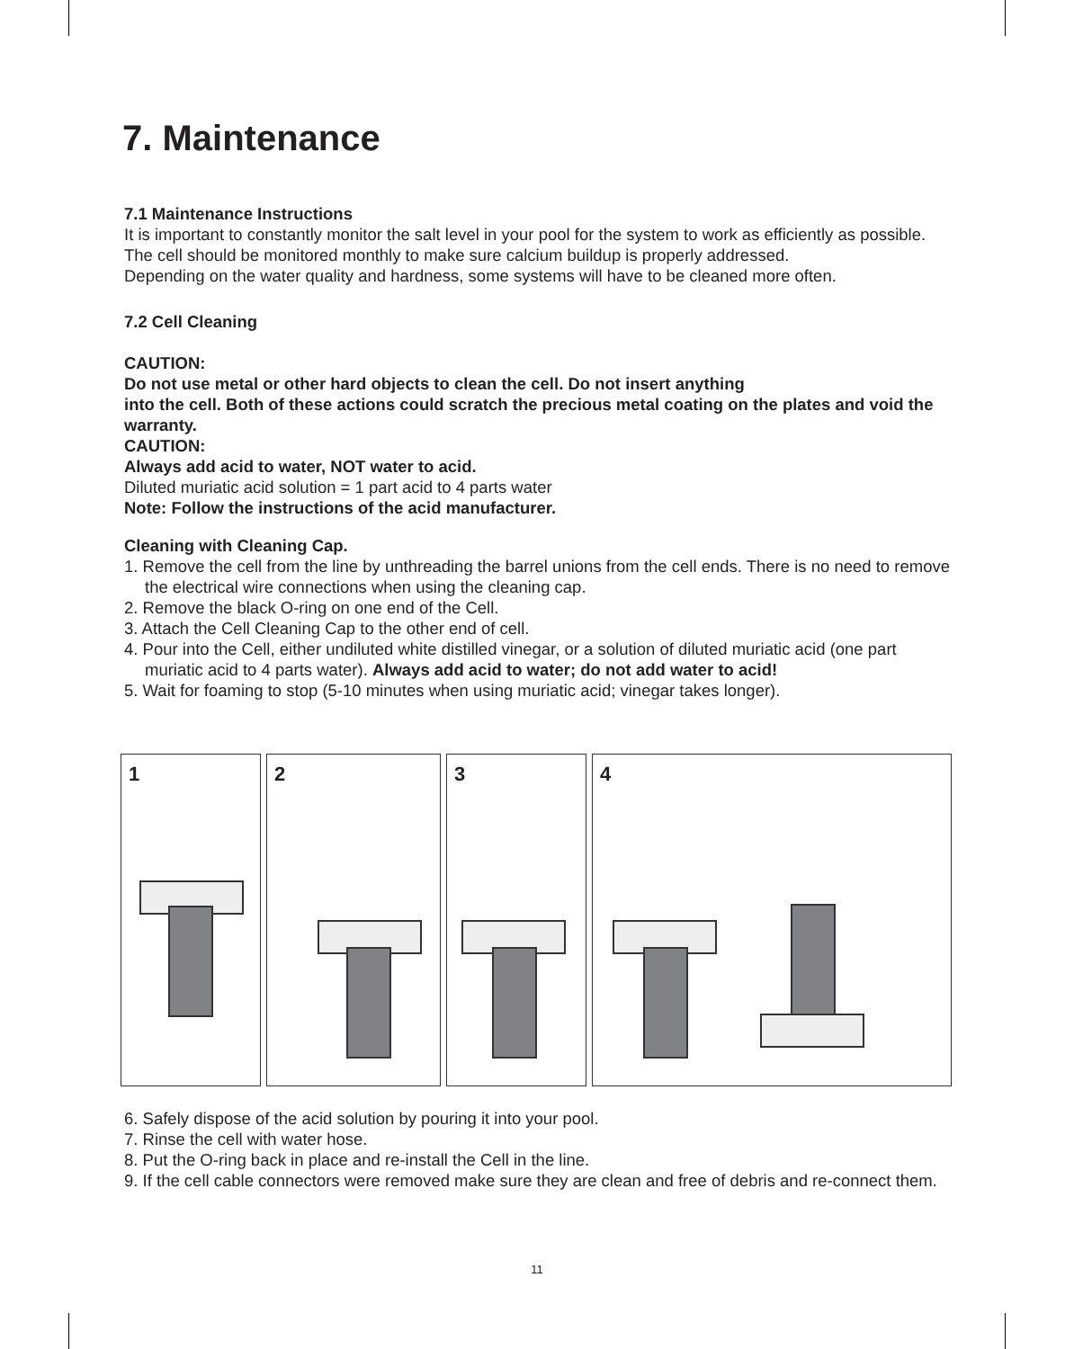7. Maintenance
7.1 Maintenance Instructions
It is important to constantly monitor the salt level in your pool for the system to work as efficiently as possible.
The cell should be monitored monthly to make sure calcium buildup is properly addressed.
Depending on the water quality and hardness, some systems will have to be cleaned more often.
7.2 Cell Cleaning
CAUTION:
Do not use metal or other hard objects to clean the cell. Do not insert anything
into the cell. Both of these actions could scratch the precious metal coating on the plates and void the warranty.
CAUTION:
Always add acid to water, NOT water to acid.
Diluted muriatic acid solution = 1 part acid to 4 parts water
Note: Follow the instructions of the acid manufacturer.
Cleaning with Cleaning Cap.
1. Remove the cell from the line by unthreading the barrel unions from the cell ends. There is no need to remove the electrical wire connections when using the cleaning cap.
2. Remove the black O-ring on one end of the Cell.
3. Attach the Cell Cleaning Cap to the other end of cell.
4. Pour into the Cell, either undiluted white distilled vinegar, or a solution of diluted muriatic acid (one part muriatic acid to 4 parts water). Always add acid to water; do not add water to acid!
5. Wait for foaming to stop (5-10 minutes when using muriatic acid; vinegar takes longer).
1
2
3
4
6. Safely dispose of the acid solution by pouring it into your pool.
7. Rinse the cell with water hose.
8. Put the O-ring back in place and re-install the Cell in the line.
9. If the cell cable connectors were removed make sure they are clean and free of debris and re-connect them.
11